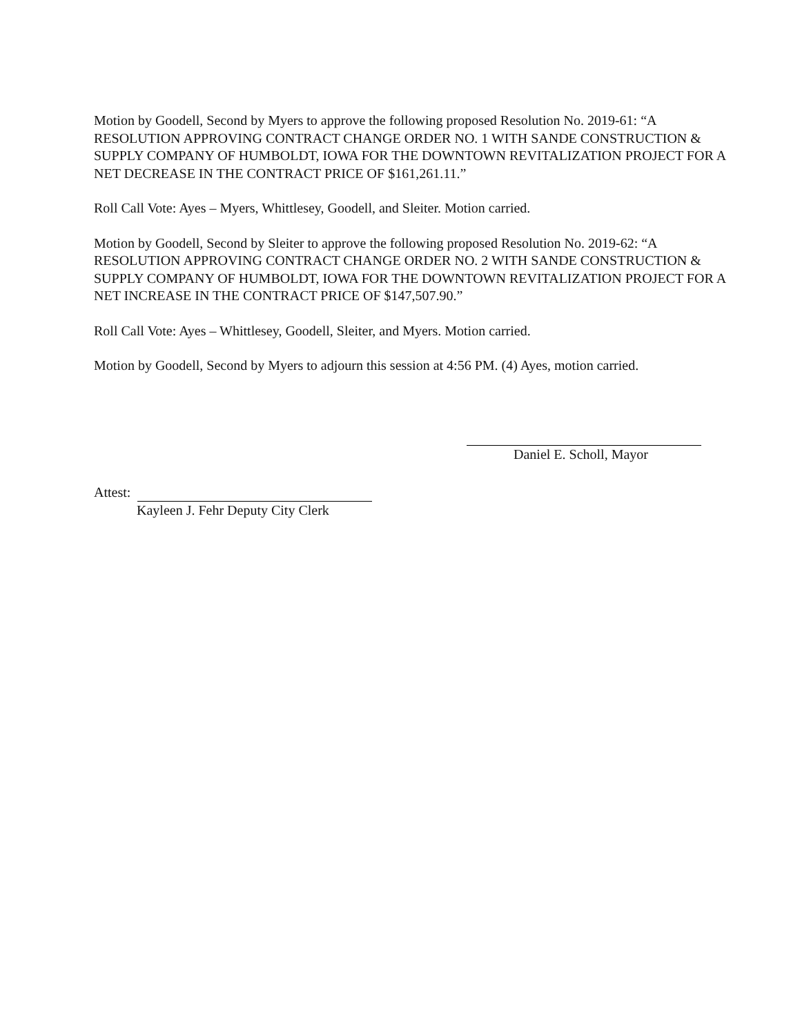Motion by Goodell, Second by Myers to approve the following proposed Resolution No. 2019-61: “A RESOLUTION APPROVING CONTRACT CHANGE ORDER NO. 1 WITH SANDE CONSTRUCTION & SUPPLY COMPANY OF HUMBOLDT, IOWA FOR THE DOWNTOWN REVITALIZATION PROJECT FOR A NET DECREASE IN THE CONTRACT PRICE OF $161,261.11.”
Roll Call Vote: Ayes – Myers, Whittlesey, Goodell, and Sleiter. Motion carried.
Motion by Goodell, Second by Sleiter to approve the following proposed Resolution No. 2019-62: “A RESOLUTION APPROVING CONTRACT CHANGE ORDER NO. 2 WITH SANDE CONSTRUCTION & SUPPLY COMPANY OF HUMBOLDT, IOWA FOR THE DOWNTOWN REVITALIZATION PROJECT FOR A NET INCREASE IN THE CONTRACT PRICE OF $147,507.90.”
Roll Call Vote: Ayes – Whittlesey, Goodell, Sleiter, and Myers. Motion carried.
Motion by Goodell, Second by Myers to adjourn this session at 4:56 PM. (4) Ayes, motion carried.
Daniel E. Scholl, Mayor
Attest:
Kayleen J. Fehr Deputy City Clerk